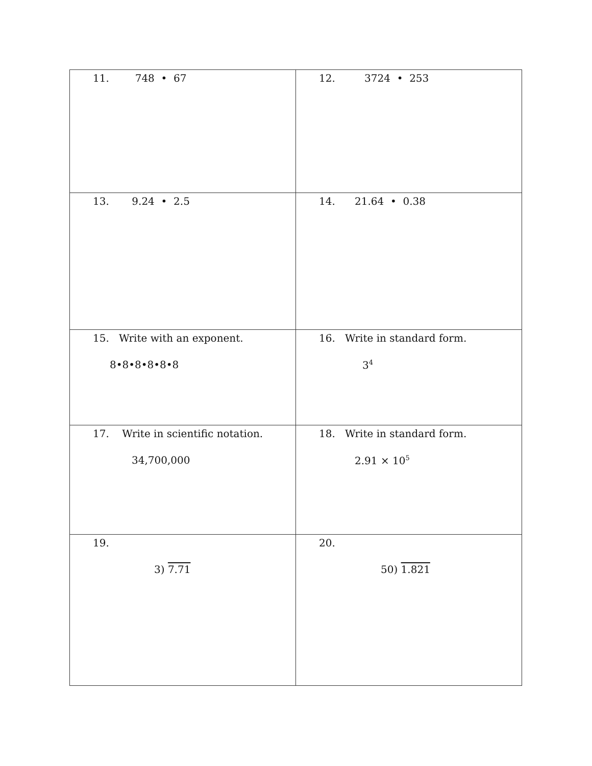| 11. 748 • 67 | 12. 3724 • 253 |
| 13. 9.24 • 2.5 | 14. 21.64 • 0.38 |
| 15. Write with an exponent. 8•8•8•8•8•8 | 16. Write in standard form. 3<sup>4</sup> |
| 17. Write in scientific notation. 34,700,000 | 18. Write in standard form. 2.91 × 10<sup>5</sup> |
| 19. 3) 7.71 | 20. 50) 1.821 |